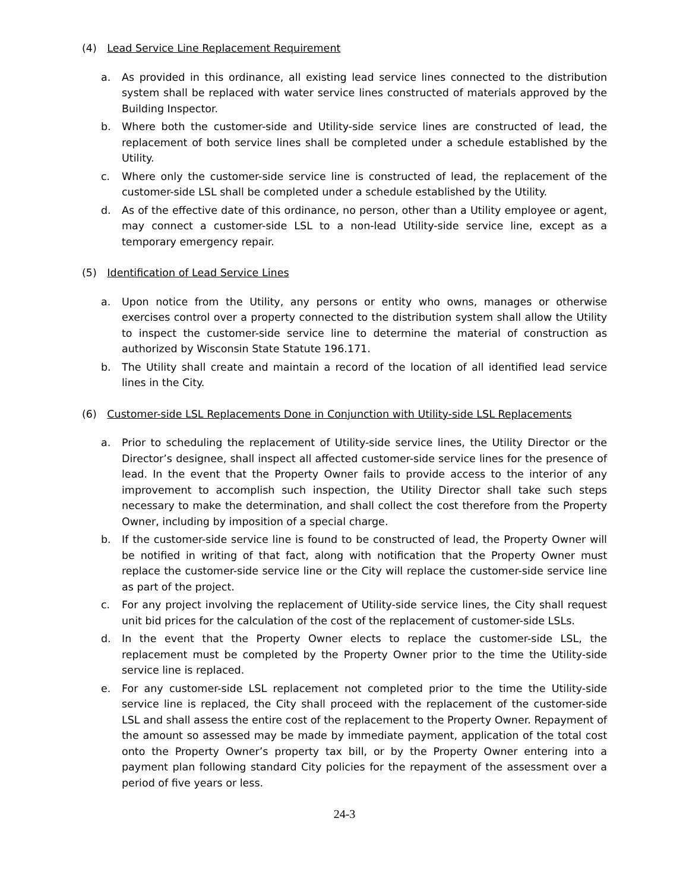(4) Lead Service Line Replacement Requirement
a. As provided in this ordinance, all existing lead service lines connected to the distribution system shall be replaced with water service lines constructed of materials approved by the Building Inspector.
b. Where both the customer-side and Utility-side service lines are constructed of lead, the replacement of both service lines shall be completed under a schedule established by the Utility.
c. Where only the customer-side service line is constructed of lead, the replacement of the customer-side LSL shall be completed under a schedule established by the Utility.
d. As of the effective date of this ordinance, no person, other than a Utility employee or agent, may connect a customer-side LSL to a non-lead Utility-side service line, except as a temporary emergency repair.
(5) Identification of Lead Service Lines
a. Upon notice from the Utility, any persons or entity who owns, manages or otherwise exercises control over a property connected to the distribution system shall allow the Utility to inspect the customer-side service line to determine the material of construction as authorized by Wisconsin State Statute 196.171.
b. The Utility shall create and maintain a record of the location of all identified lead service lines in the City.
(6) Customer-side LSL Replacements Done in Conjunction with Utility-side LSL Replacements
a. Prior to scheduling the replacement of Utility-side service lines, the Utility Director or the Director’s designee, shall inspect all affected customer-side service lines for the presence of lead. In the event that the Property Owner fails to provide access to the interior of any improvement to accomplish such inspection, the Utility Director shall take such steps necessary to make the determination, and shall collect the cost therefore from the Property Owner, including by imposition of a special charge.
b. If the customer-side service line is found to be constructed of lead, the Property Owner will be notified in writing of that fact, along with notification that the Property Owner must replace the customer-side service line or the City will replace the customer-side service line as part of the project.
c. For any project involving the replacement of Utility-side service lines, the City shall request unit bid prices for the calculation of the cost of the replacement of customer-side LSLs.
d. In the event that the Property Owner elects to replace the customer-side LSL, the replacement must be completed by the Property Owner prior to the time the Utility-side service line is replaced.
e. For any customer-side LSL replacement not completed prior to the time the Utility-side service line is replaced, the City shall proceed with the replacement of the customer-side LSL and shall assess the entire cost of the replacement to the Property Owner. Repayment of the amount so assessed may be made by immediate payment, application of the total cost onto the Property Owner’s property tax bill, or by the Property Owner entering into a payment plan following standard City policies for the repayment of the assessment over a period of five years or less.
24-3